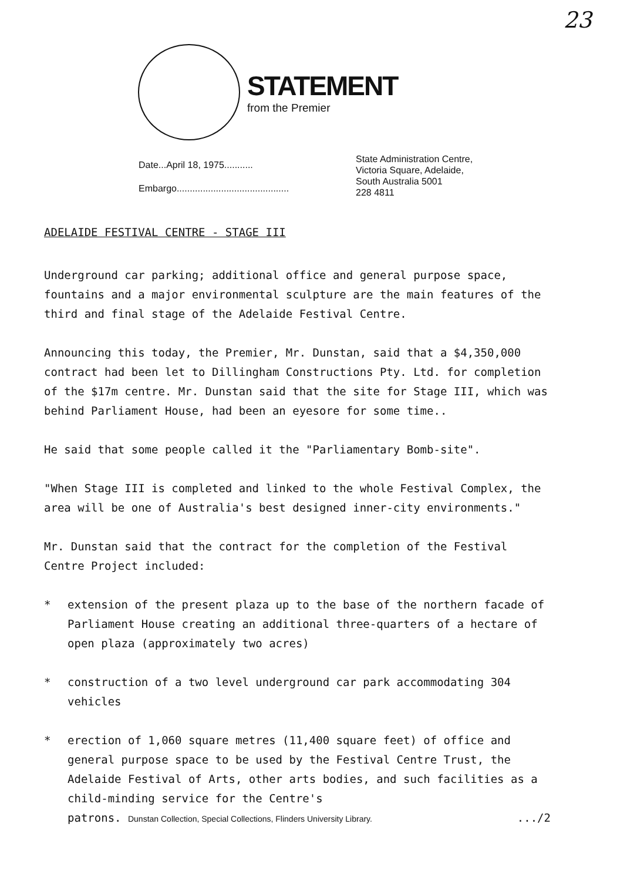23
STATEMENT
from the Premier
Date...April 18, 1975...........
Embargo...........................................
State Administration Centre,
Victoria Square, Adelaide,
South Australia 5001
228 4811
ADELAIDE FESTIVAL CENTRE - STAGE III
Underground car parking; additional office and general purpose space, fountains and a major environmental sculpture are the main features of the third and final stage of the Adelaide Festival Centre.
Announcing this today, the Premier, Mr. Dunstan, said that a $4,350,000 contract had been let to Dillingham Constructions Pty. Ltd. for completion of the $17m centre. Mr. Dunstan said that the site for Stage III, which was behind Parliament House, had been an eyesore for some time..
He said that some people called it the "Parliamentary Bomb-site".
"When Stage III is completed and linked to the whole Festival Complex, the area will be one of Australia's best designed inner-city environments."
Mr. Dunstan said that the contract for the completion of the Festival Centre Project included:
* extension of the present plaza up to the base of the northern facade of Parliament House creating an additional three-quarters of a hectare of open plaza (approximately two acres)
* construction of a two level underground car park accommodating 304 vehicles
* erection of 1,060 square metres (11,400 square feet) of office and general purpose space to be used by the Festival Centre Trust, the Adelaide Festival of Arts, other arts bodies, and such facilities as a child-minding service for the Centre's
patrons. Dunstan Collection, Special Collections, Flinders University Library..../2